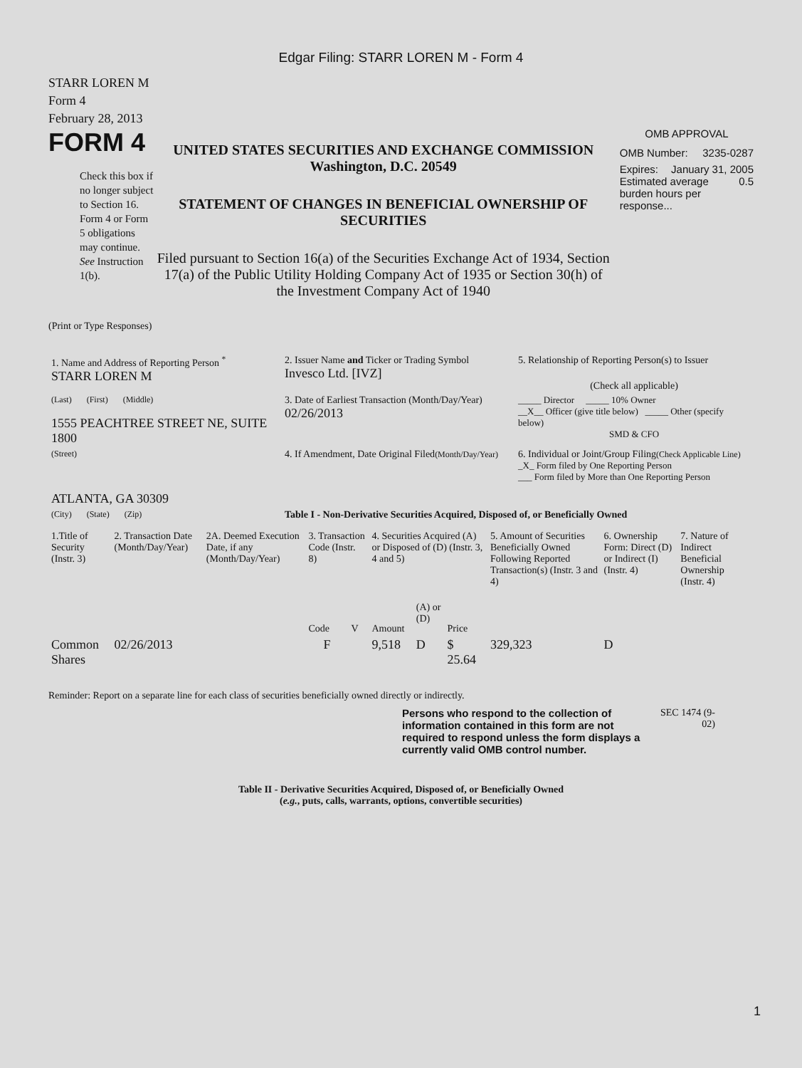Edgar Filing: STARR LOREN M - Form 4
STARR LOREN M
Form 4
February 28, 2013
FORM 4
Check this box if no longer subject to Section 16. Form 4 or Form 5 obligations may continue. See Instruction 1(b).
UNITED STATES SECURITIES AND EXCHANGE COMMISSION
Washington, D.C. 20549
STATEMENT OF CHANGES IN BENEFICIAL OWNERSHIP OF SECURITIES
Filed pursuant to Section 16(a) of the Securities Exchange Act of 1934, Section 17(a) of the Public Utility Holding Company Act of 1935 or Section 30(h) of the Investment Company Act of 1940
OMB APPROVAL
OMB Number: 3235-0287
Expires: January 31, 2005
Estimated average burden hours per response... 0.5
(Print or Type Responses)
| 1. Name and Address of Reporting Person <sup>*</sup> STARR LOREN M | 2. Issuer Name and Ticker or Trading Symbol Invesco Ltd. [IVZ] | 5. Relationship of Reporting Person(s) to Issuer (Check all applicable) |
| (Last) (First) (Middle) 1555 PEACHTREE STREET NE, SUITE 1800 | 3. Date of Earliest Transaction (Month/Day/Year) 02/26/2013 | _____ Director _____ 10% Owner __X__ Officer (give title below) _____ Other (specify below) SMD & CFO |
| (Street) ATLANTA, GA 30309 | 4. If Amendment, Date Original Filed (Month/Day/Year) | 6. Individual or Joint/Group Filing (Check Applicable Line) _X_ Form filed by One Reporting Person ___ Form filed by More than One Reporting Person |
| (City) (State) (Zip) | Table I - Non-Derivative Securities Acquired, Disposed of, or Beneficially Owned | |
| 1.Title of Security (Instr. 3) | 2. Transaction Date (Month/Day/Year) | 2A. Deemed Execution Date, if any (Month/Day/Year) | 3. Transaction Code (Instr. 8) | | 4. Securities Acquired (A) or Disposed of (D) (Instr. 3, 4 and 5) | | | 5. Amount of Securities Beneficially Owned Following Reported Transaction(s) (Instr. 3 and 4) | 6. Ownership Form: Direct (D) or Indirect (I) (Instr. 4) | 7. Nature of Indirect Beneficial Ownership (Instr. 4) |
| --- | --- | --- | --- | --- | --- | --- | --- | --- | --- | --- |
| | | | Code | V | Amount | (A) or (D) | Price | | | |
| Common Shares | 02/26/2013 | | F | | 9,518 | D | $ 25.64 | 329,323 | D | |
Reminder: Report on a separate line for each class of securities beneficially owned directly or indirectly.
Persons who respond to the collection of information contained in this form are not required to respond unless the form displays a currently valid OMB control number.
SEC 1474 (9-02)
Table II - Derivative Securities Acquired, Disposed of, or Beneficially Owned
(e.g., puts, calls, warrants, options, convertible securities)
1